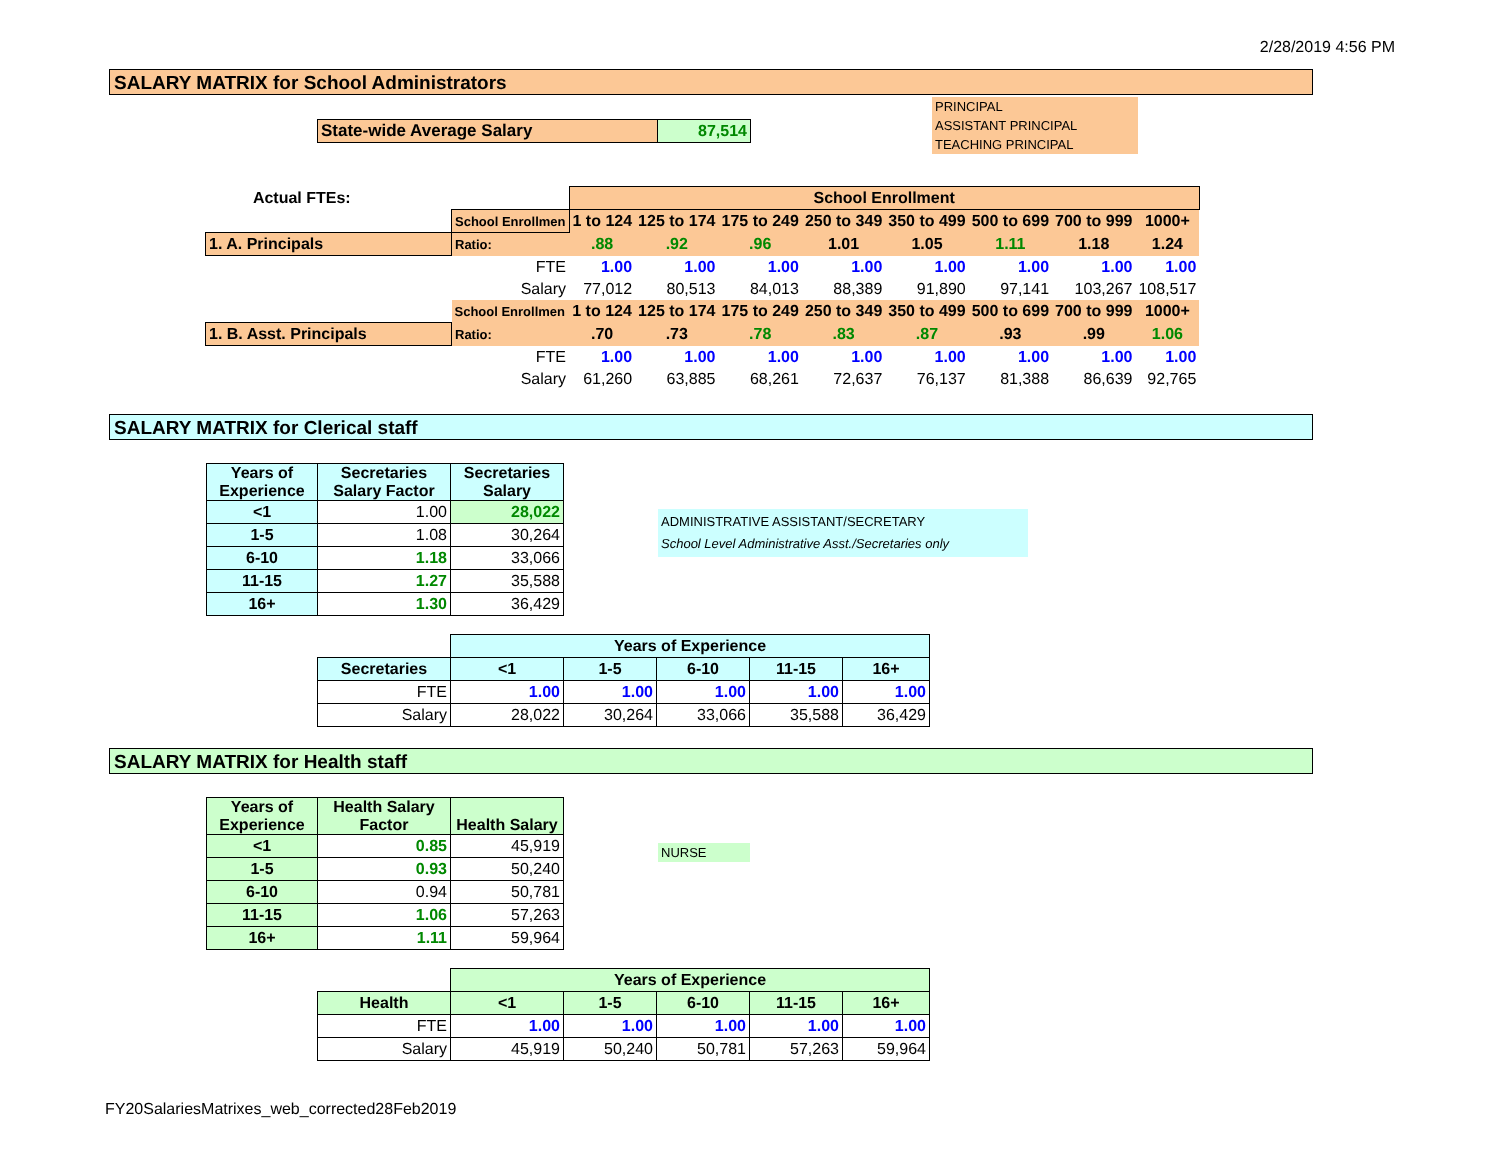2/28/2019 4:56 PM
SALARY MATRIX for School Administrators
| State-wide Average Salary | 87,514 |
PRINCIPAL
ASSISTANT PRINCIPAL
TEACHING PRINCIPAL
| Actual FTEs: | | School Enrollment | | | | | | | |
| | School Enrollmen | 1 to 124 | 125 to 174 | 175 to 249 | 250 to 349 | 350 to 499 | 500 to 699 | 700 to 999 | 1000+ |
| 1. A. Principals | Ratio: | .88 | .92 | .96 | 1.01 | 1.05 | 1.11 | 1.18 | 1.24 |
| | FTE | 1.00 | 1.00 | 1.00 | 1.00 | 1.00 | 1.00 | 1.00 | 1.00 |
| | Salary | 77,012 | 80,513 | 84,013 | 88,389 | 91,890 | 97,141 | 103,267 | 108,517 |
| | School Enrollmen | 1 to 124 | 125 to 174 | 175 to 249 | 250 to 349 | 350 to 499 | 500 to 699 | 700 to 999 | 1000+ |
| 1. B. Asst. Principals | Ratio: | .70 | .73 | .78 | .83 | .87 | .93 | .99 | 1.06 |
| | FTE | 1.00 | 1.00 | 1.00 | 1.00 | 1.00 | 1.00 | 1.00 | 1.00 |
| | Salary | 61,260 | 63,885 | 68,261 | 72,637 | 76,137 | 81,388 | 86,639 | 92,765 |
SALARY MATRIX for Clerical staff
| Years of Experience | Secretaries Salary Factor | Secretaries Salary |
| --- | --- | --- |
| <1 | 1.00 | 28,022 |
| 1-5 | 1.08 | 30,264 |
| 6-10 | 1.18 | 33,066 |
| 11-15 | 1.27 | 35,588 |
| 16+ | 1.30 | 36,429 |
ADMINISTRATIVE ASSISTANT/SECRETARY
School Level Administrative Asst./Secretaries only
| | Years of Experience | | | | |
| Secretaries | <1 | 1-5 | 6-10 | 11-15 | 16+ |
| FTE | 1.00 | 1.00 | 1.00 | 1.00 | 1.00 |
| Salary | 28,022 | 30,264 | 33,066 | 35,588 | 36,429 |
SALARY MATRIX for Health staff
| Years of Experience | Health Salary Factor | Health Salary |
| --- | --- | --- |
| <1 | 0.85 | 45,919 |
| 1-5 | 0.93 | 50,240 |
| 6-10 | 0.94 | 50,781 |
| 11-15 | 1.06 | 57,263 |
| 16+ | 1.11 | 59,964 |
NURSE
| | Years of Experience | | | | |
| Health | <1 | 1-5 | 6-10 | 11-15 | 16+ |
| FTE | 1.00 | 1.00 | 1.00 | 1.00 | 1.00 |
| Salary | 45,919 | 50,240 | 50,781 | 57,263 | 59,964 |
FY20SalariesMatrixes_web_corrected28Feb2019